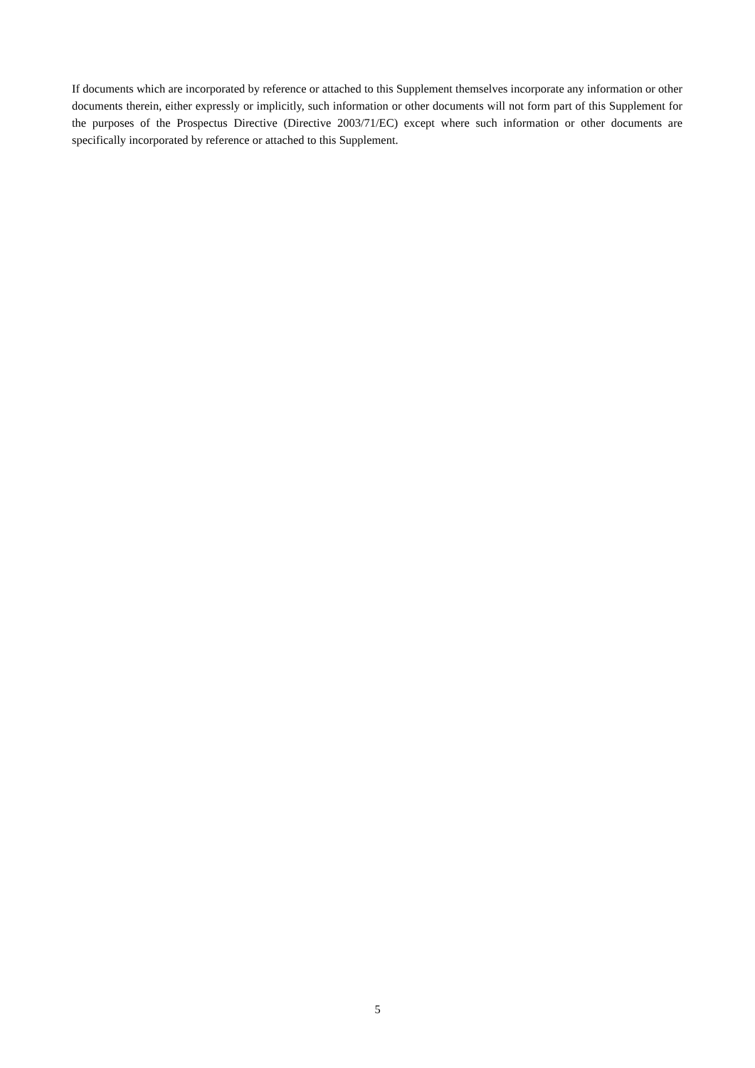If documents which are incorporated by reference or attached to this Supplement themselves incorporate any information or other documents therein, either expressly or implicitly, such information or other documents will not form part of this Supplement for the purposes of the Prospectus Directive (Directive 2003/71/EC) except where such information or other documents are specifically incorporated by reference or attached to this Supplement.
5